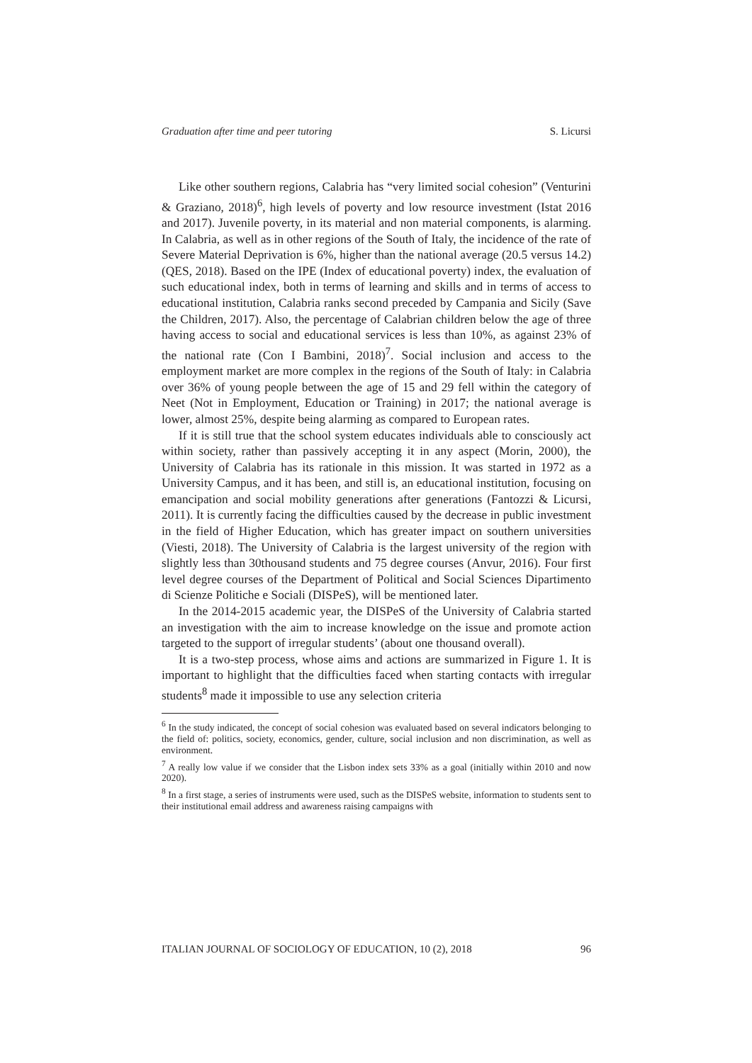Graduation after time and peer tutoring S. Licursi
Like other southern regions, Calabria has “very limited social cohesion” (Venturini & Graziano, 2018)<sup>6</sup>, high levels of poverty and low resource investment (Istat 2016 and 2017). Juvenile poverty, in its material and non material components, is alarming. In Calabria, as well as in other regions of the South of Italy, the incidence of the rate of Severe Material Deprivation is 6%, higher than the national average (20.5 versus 14.2) (QES, 2018). Based on the IPE (Index of educational poverty) index, the evaluation of such educational index, both in terms of learning and skills and in terms of access to educational institution, Calabria ranks second preceded by Campania and Sicily (Save the Children, 2017). Also, the percentage of Calabrian children below the age of three having access to social and educational services is less than 10%, as against 23% of the national rate (Con I Bambini, 2018)<sup>7</sup>. Social inclusion and access to the employment market are more complex in the regions of the South of Italy: in Calabria over 36% of young people between the age of 15 and 29 fell within the category of Neet (Not in Employment, Education or Training) in 2017; the national average is lower, almost 25%, despite being alarming as compared to European rates.
If it is still true that the school system educates individuals able to consciously act within society, rather than passively accepting it in any aspect (Morin, 2000), the University of Calabria has its rationale in this mission. It was started in 1972 as a University Campus, and it has been, and still is, an educational institution, focusing on emancipation and social mobility generations after generations (Fantozzi & Licursi, 2011). It is currently facing the difficulties caused by the decrease in public investment in the field of Higher Education, which has greater impact on southern universities (Viesti, 2018). The University of Calabria is the largest university of the region with slightly less than 30thousand students and 75 degree courses (Anvur, 2016). Four first level degree courses of the Department of Political and Social Sciences Dipartimento di Scienze Politiche e Sociali (DISPeS), will be mentioned later.
In the 2014-2015 academic year, the DISPeS of the University of Calabria started an investigation with the aim to increase knowledge on the issue and promote action targeted to the support of irregular students’ (about one thousand overall).
It is a two-step process, whose aims and actions are summarized in Figure 1. It is important to highlight that the difficulties faced when starting contacts with irregular students<sup>8</sup> made it impossible to use any selection criteria
<sup>6</sup> In the study indicated, the concept of social cohesion was evaluated based on several indicators belonging to the field of: politics, society, economics, gender, culture, social inclusion and non discrimination, as well as environment.
<sup>7</sup> A really low value if we consider that the Lisbon index sets 33% as a goal (initially within 2010 and now 2020).
<sup>8</sup> In a first stage, a series of instruments were used, such as the DISPeS website, information to students sent to their institutional email address and awareness raising campaigns with
ITALIAN JOURNAL OF SOCIOLOGY OF EDUCATION, 10 (2), 2018 96